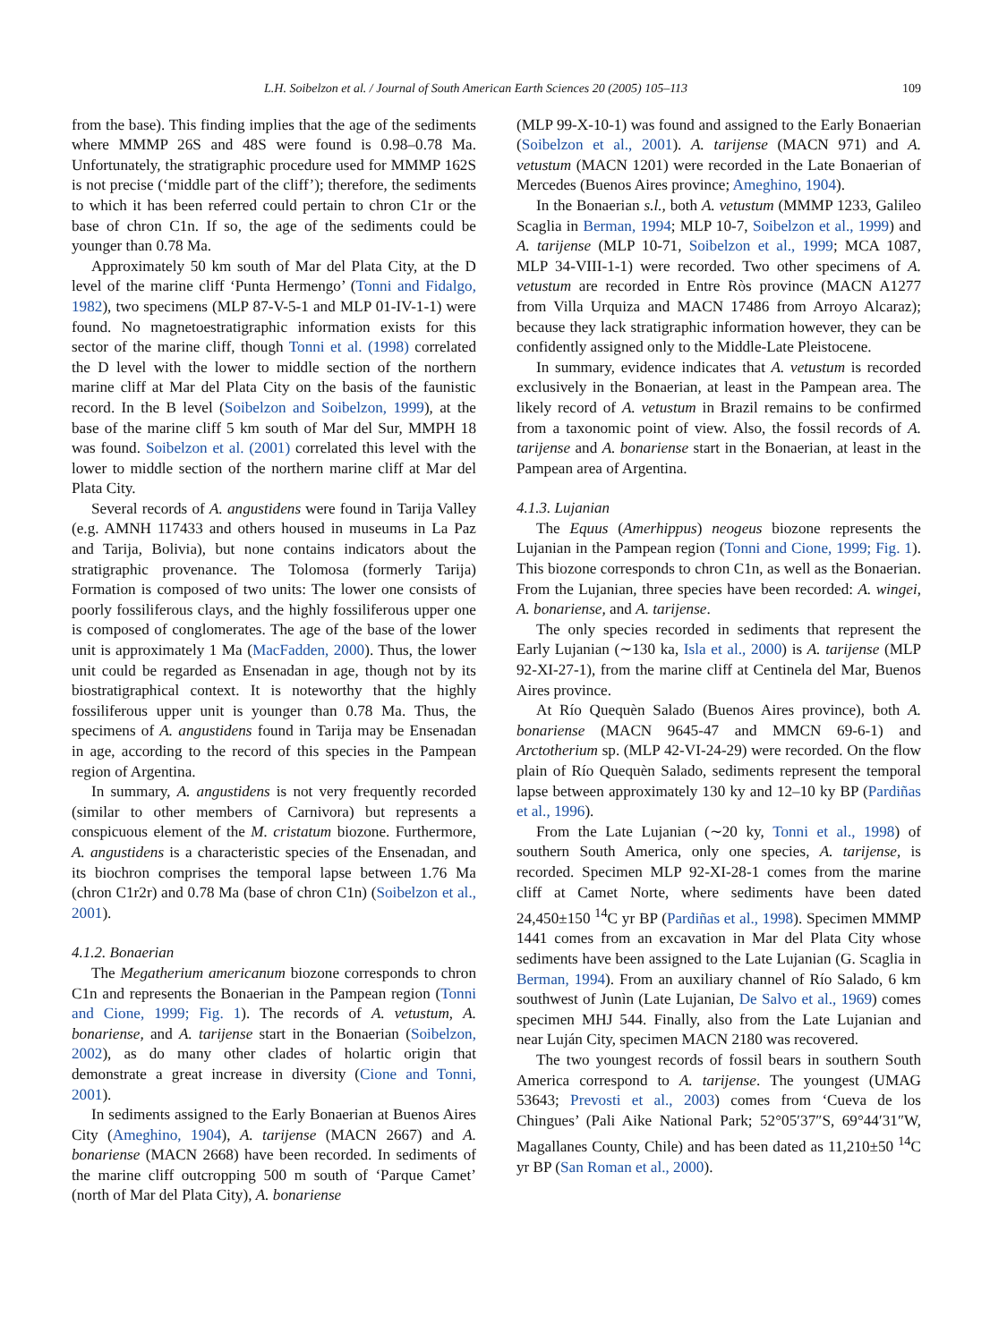L.H. Soibelzon et al. / Journal of South American Earth Sciences 20 (2005) 105–113 109
from the base). This finding implies that the age of the sediments where MMMP 26S and 48S were found is 0.98–0.78 Ma. Unfortunately, the stratigraphic procedure used for MMMP 162S is not precise (‘middle part of the cliff’); therefore, the sediments to which it has been referred could pertain to chron C1r or the base of chron C1n. If so, the age of the sediments could be younger than 0.78 Ma.
Approximately 50 km south of Mar del Plata City, at the D level of the marine cliff ‘Punta Hermengo’ (Tonni and Fidalgo, 1982), two specimens (MLP 87-V-5-1 and MLP 01-IV-1-1) were found. No magnetoestratigraphic information exists for this sector of the marine cliff, though Tonni et al. (1998) correlated the D level with the lower to middle section of the northern marine cliff at Mar del Plata City on the basis of the faunistic record. In the B level (Soibelzon and Soibelzon, 1999), at the base of the marine cliff 5 km south of Mar del Sur, MMPH 18 was found. Soibelzon et al. (2001) correlated this level with the lower to middle section of the northern marine cliff at Mar del Plata City.
Several records of A. angustidens were found in Tarija Valley (e.g. AMNH 117433 and others housed in museums in La Paz and Tarija, Bolivia), but none contains indicators about the stratigraphic provenance. The Tolomosa (formerly Tarija) Formation is composed of two units: The lower one consists of poorly fossiliferous clays, and the highly fossiliferous upper one is composed of conglomerates. The age of the base of the lower unit is approximately 1 Ma (MacFadden, 2000). Thus, the lower unit could be regarded as Ensenadan in age, though not by its biostratigraphical context. It is noteworthy that the highly fossiliferous upper unit is younger than 0.78 Ma. Thus, the specimens of A. angustidens found in Tarija may be Ensenadan in age, according to the record of this species in the Pampean region of Argentina.
In summary, A. angustidens is not very frequently recorded (similar to other members of Carnivora) but represents a conspicuous element of the M. cristatum biozone. Furthermore, A. angustidens is a characteristic species of the Ensenadan, and its biochron comprises the temporal lapse between 1.76 Ma (chron C1r2r) and 0.78 Ma (base of chron C1n) (Soibelzon et al., 2001).
4.1.2. Bonaerian
The Megatherium americanum biozone corresponds to chron C1n and represents the Bonaerian in the Pampean region (Tonni and Cione, 1999; Fig. 1). The records of A. vetustum, A. bonariense, and A. tarijense start in the Bonaerian (Soibelzon, 2002), as do many other clades of holartic origin that demonstrate a great increase in diversity (Cione and Tonni, 2001).
In sediments assigned to the Early Bonaerian at Buenos Aires City (Ameghino, 1904), A. tarijense (MACN 2667) and A. bonariense (MACN 2668) have been recorded. In sediments of the marine cliff outcropping 500 m south of ‘Parque Camet’ (north of Mar del Plata City), A. bonariense
(MLP 99-X-10-1) was found and assigned to the Early Bonaerian (Soibelzon et al., 2001). A. tarijense (MACN 971) and A. vetustum (MACN 1201) were recorded in the Late Bonaerian of Mercedes (Buenos Aires province; Ameghino, 1904).
In the Bonaerian s.l., both A. vetustum (MMMP 1233, Galileo Scaglia in Berman, 1994; MLP 10-7, Soibelzon et al., 1999) and A. tarijense (MLP 10-71, Soibelzon et al., 1999; MCA 1087, MLP 34-VIII-1-1) were recorded. Two other specimens of A. vetustum are recorded in Entre Ròs province (MACN A1277 from Villa Urquiza and MACN 17486 from Arroyo Alcaraz); because they lack stratigraphic information however, they can be confidently assigned only to the Middle-Late Pleistocene.
In summary, evidence indicates that A. vetustum is recorded exclusively in the Bonaerian, at least in the Pampean area. The likely record of A. vetustum in Brazil remains to be confirmed from a taxonomic point of view. Also, the fossil records of A. tarijense and A. bonariense start in the Bonaerian, at least in the Pampean area of Argentina.
4.1.3. Lujanian
The Equus (Amerhippus) neogeus biozone represents the Lujanian in the Pampean region (Tonni and Cione, 1999; Fig. 1). This biozone corresponds to chron C1n, as well as the Bonaerian. From the Lujanian, three species have been recorded: A. wingei, A. bonariense, and A. tarijense.
The only species recorded in sediments that represent the Early Lujanian (∼130 ka, Isla et al., 2000) is A. tarijense (MLP 92-XI-27-1), from the marine cliff at Centinela del Mar, Buenos Aires province.
At Río Quequèn Salado (Buenos Aires province), both A. bonariense (MACN 9645-47 and MMCN 69-6-1) and Arctotherium sp. (MLP 42-VI-24-29) were recorded. On the flow plain of Río Quequèn Salado, sediments represent the temporal lapse between approximately 130 ky and 12–10 ky BP (Pardiñas et al., 1996).
From the Late Lujanian (∼20 ky, Tonni et al., 1998) of southern South America, only one species, A. tarijense, is recorded. Specimen MLP 92-XI-28-1 comes from the marine cliff at Camet Norte, where sediments have been dated 24,450±150 <sup>14</sup>C yr BP (Pardiñas et al., 1998). Specimen MMMP 1441 comes from an excavation in Mar del Plata City whose sediments have been assigned to the Late Lujanian (G. Scaglia in Berman, 1994). From an auxiliary channel of Río Salado, 6 km southwest of Junìn (Late Lujanian, De Salvo et al., 1969) comes specimen MHJ 544. Finally, also from the Late Lujanian and near Luján City, specimen MACN 2180 was recovered.
The two youngest records of fossil bears in southern South America correspond to A. tarijense. The youngest (UMAG 53643; Prevosti et al., 2003) comes from ‘Cueva de los Chingues’ (Pali Aike National Park; 52°05′37″S, 69°44′31″W, Magallanes County, Chile) and has been dated as 11,210±50 <sup>14</sup>C yr BP (San Roman et al., 2000).